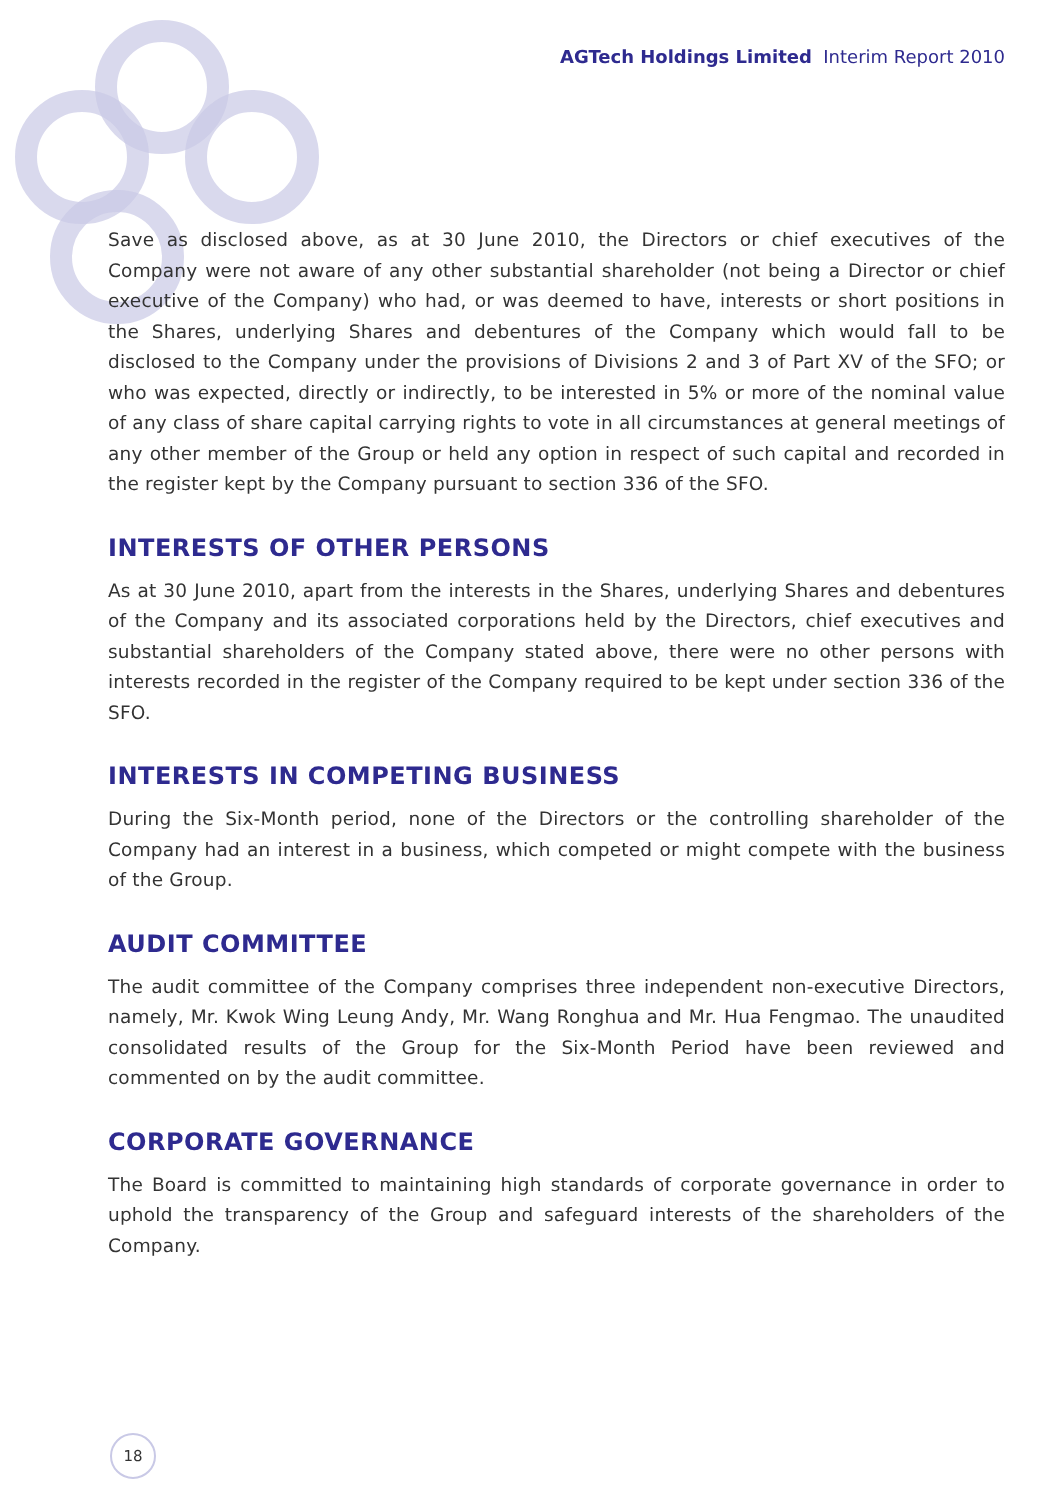AGTech Holdings Limited Interim Report 2010
Save as disclosed above, as at 30 June 2010, the Directors or chief executives of the Company were not aware of any other substantial shareholder (not being a Director or chief executive of the Company) who had, or was deemed to have, interests or short positions in the Shares, underlying Shares and debentures of the Company which would fall to be disclosed to the Company under the provisions of Divisions 2 and 3 of Part XV of the SFO; or who was expected, directly or indirectly, to be interested in 5% or more of the nominal value of any class of share capital carrying rights to vote in all circumstances at general meetings of any other member of the Group or held any option in respect of such capital and recorded in the register kept by the Company pursuant to section 336 of the SFO.
INTERESTS OF OTHER PERSONS
As at 30 June 2010, apart from the interests in the Shares, underlying Shares and debentures of the Company and its associated corporations held by the Directors, chief executives and substantial shareholders of the Company stated above, there were no other persons with interests recorded in the register of the Company required to be kept under section 336 of the SFO.
INTERESTS IN COMPETING BUSINESS
During the Six-Month period, none of the Directors or the controlling shareholder of the Company had an interest in a business, which competed or might compete with the business of the Group.
AUDIT COMMITTEE
The audit committee of the Company comprises three independent non-executive Directors, namely, Mr. Kwok Wing Leung Andy, Mr. Wang Ronghua and Mr. Hua Fengmao. The unaudited consolidated results of the Group for the Six-Month Period have been reviewed and commented on by the audit committee.
CORPORATE GOVERNANCE
The Board is committed to maintaining high standards of corporate governance in order to uphold the transparency of the Group and safeguard interests of the shareholders of the Company.
18